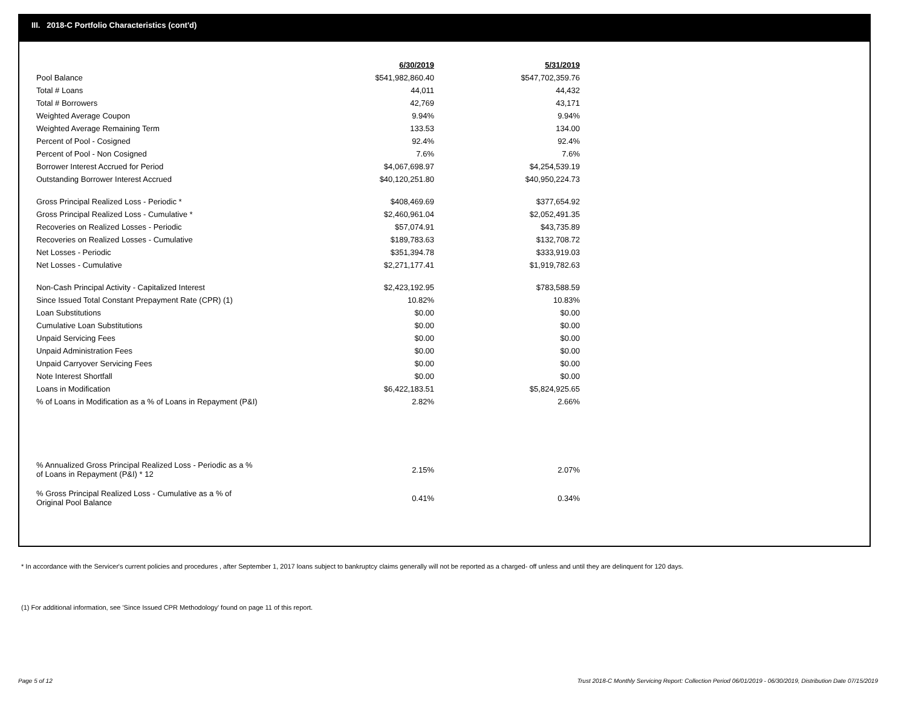III. 2018-C Portfolio Characteristics (cont'd)
| | 6/30/2019 | 5/31/2019 |
| Pool Balance | $541,982,860.40 | $547,702,359.76 |
| Total # Loans | 44,011 | 44,432 |
| Total # Borrowers | 42,769 | 43,171 |
| Weighted Average Coupon | 9.94% | 9.94% |
| Weighted Average Remaining Term | 133.53 | 134.00 |
| Percent of Pool - Cosigned | 92.4% | 92.4% |
| Percent of Pool - Non Cosigned | 7.6% | 7.6% |
| Borrower Interest Accrued for Period | $4,067,698.97 | $4,254,539.19 |
| Outstanding Borrower Interest Accrued | $40,120,251.80 | $40,950,224.73 |
| Gross Principal Realized Loss - Periodic * | $408,469.69 | $377,654.92 |
| Gross Principal Realized Loss - Cumulative * | $2,460,961.04 | $2,052,491.35 |
| Recoveries on Realized Losses - Periodic | $57,074.91 | $43,735.89 |
| Recoveries on Realized Losses - Cumulative | $189,783.63 | $132,708.72 |
| Net Losses - Periodic | $351,394.78 | $333,919.03 |
| Net Losses - Cumulative | $2,271,177.41 | $1,919,782.63 |
| Non-Cash Principal Activity - Capitalized Interest | $2,423,192.95 | $783,588.59 |
| Since Issued Total Constant Prepayment Rate (CPR) (1) | 10.82% | 10.83% |
| Loan Substitutions | $0.00 | $0.00 |
| Cumulative Loan Substitutions | $0.00 | $0.00 |
| Unpaid Servicing Fees | $0.00 | $0.00 |
| Unpaid Administration Fees | $0.00 | $0.00 |
| Unpaid Carryover Servicing Fees | $0.00 | $0.00 |
| Note Interest Shortfall | $0.00 | $0.00 |
| Loans in Modification | $6,422,183.51 | $5,824,925.65 |
| % of Loans in Modification as a % of Loans in Repayment (P&I) | 2.82% | 2.66% |
| % Annualized Gross Principal Realized Loss - Periodic as a % of Loans in Repayment (P&I) * 12 | 2.15% | 2.07% |
| % Gross Principal Realized Loss - Cumulative as a % of Original Pool Balance | 0.41% | 0.34% |
* In accordance with the Servicer's current policies and procedures , after September 1, 2017 loans subject to bankruptcy claims generally will not be reported as a charged- off unless and until they are delinquent for 120 days.
(1) For additional information, see 'Since Issued CPR Methodology' found on page 11 of this report.
Page 5 of 12
Trust 2018-C Monthly Servicing Report: Collection Period 06/01/2019 - 06/30/2019, Distribution Date 07/15/2019